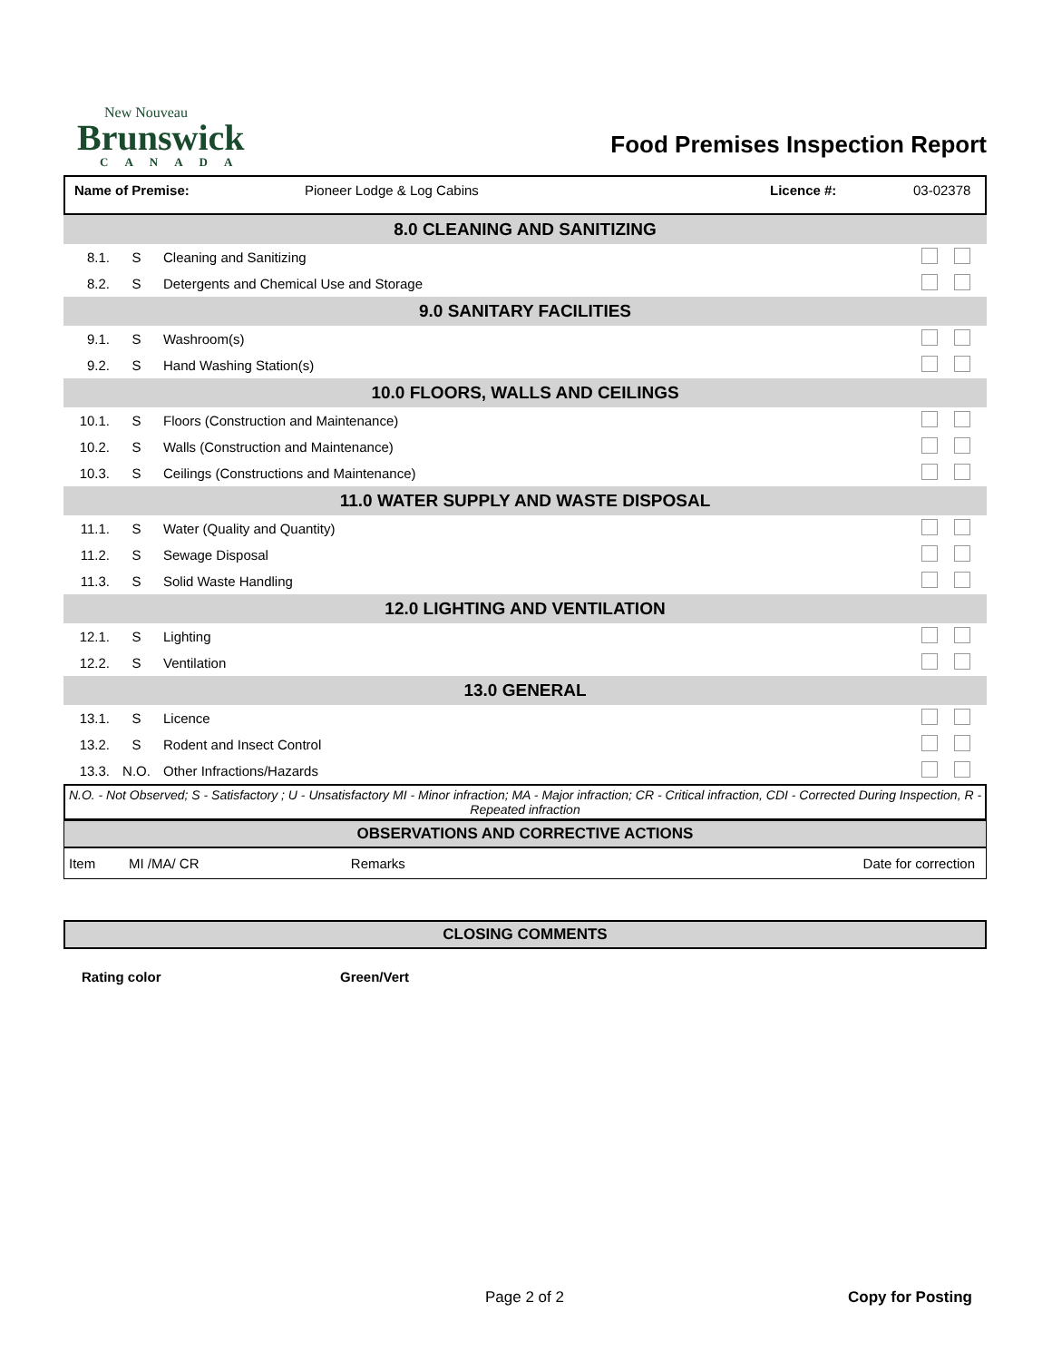New Nouveau
Brunswick
CANADA
Food Premises Inspection Report
Name of Premise: Pioneer Lodge & Log Cabins Licence #: 03-02378
| 8.0 CLEANING AND SANITIZING | | | |
| 8.1. | S | Cleaning and Sanitizing | |
| 8.2. | S | Detergents and Chemical Use and Storage | |
| 9.0 SANITARY FACILITIES | | | |
| 9.1. | S | Washroom(s) | |
| 9.2. | S | Hand Washing Station(s) | |
| 10.0 FLOORS, WALLS AND CEILINGS | | | |
| 10.1. | S | Floors (Construction and Maintenance) | |
| 10.2. | S | Walls (Construction and Maintenance) | |
| 10.3. | S | Ceilings (Constructions and Maintenance) | |
| 11.0 WATER SUPPLY AND WASTE DISPOSAL | | | |
| 11.1. | S | Water (Quality and Quantity) | |
| 11.2. | S | Sewage Disposal | |
| 11.3. | S | Solid Waste Handling | |
| 12.0 LIGHTING AND VENTILATION | | | |
| 12.1. | S | Lighting | |
| 12.2. | S | Ventilation | |
| 13.0 GENERAL | | | |
| 13.1. | S | Licence | |
| 13.2. | S | Rodent and Insect Control | |
| 13.3. | N.O. | Other Infractions/Hazards | |
N.O. - Not Observed; S - Satisfactory ; U - Unsatisfactory MI - Minor infraction; MA - Major infraction; CR - Critical infraction, CDI - Corrected During Inspection, R - Repeated infraction
OBSERVATIONS AND CORRECTIVE ACTIONS
| Item | MI /MA/ CR | Remarks | Date for correction |
CLOSING COMMENTS
Rating color Green/Vert
Page 2 of 2 Copy for Posting